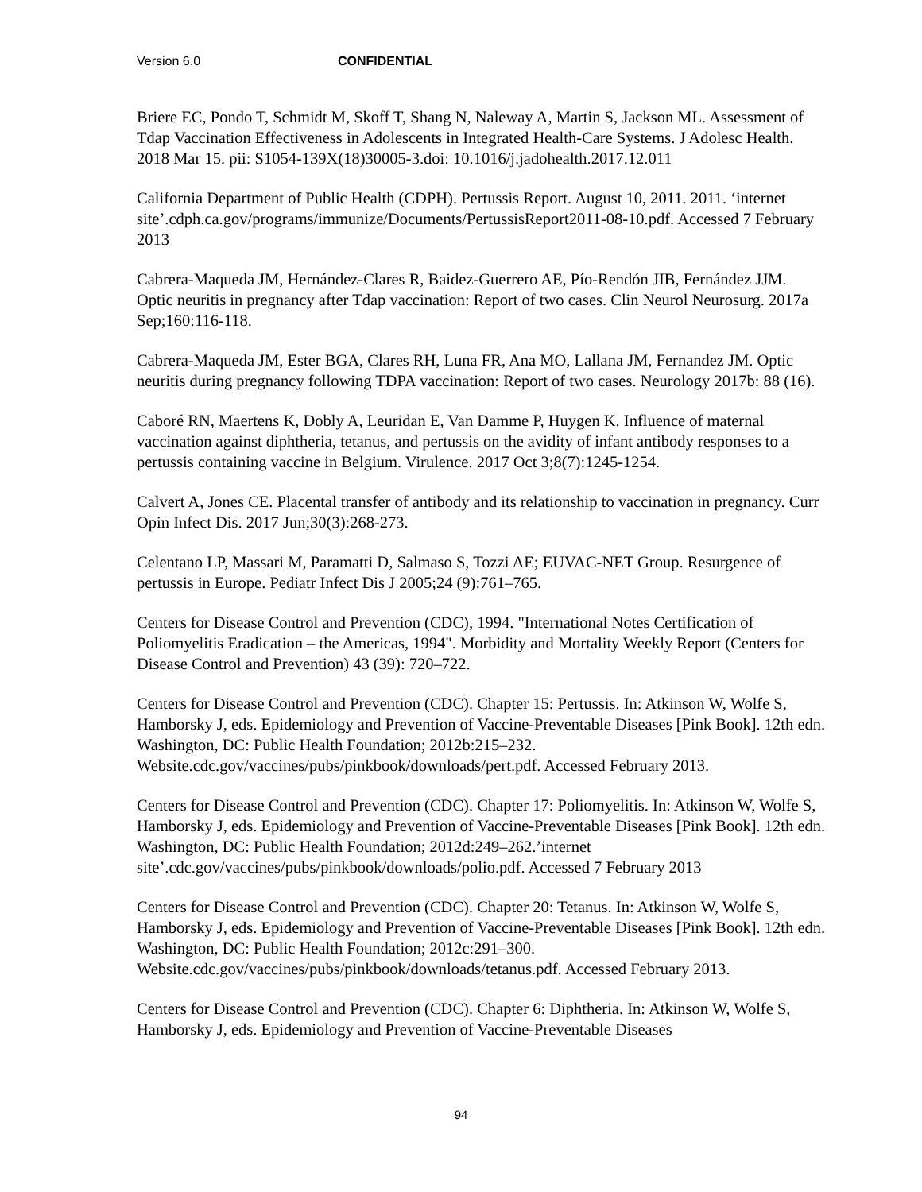Version 6.0 CONFIDENTIAL
Briere EC, Pondo T, Schmidt M, Skoff T, Shang N, Naleway A, Martin S, Jackson ML. Assessment of Tdap Vaccination Effectiveness in Adolescents in Integrated Health-Care Systems. J Adolesc Health. 2018 Mar 15. pii: S1054-139X(18)30005-3.doi: 10.1016/j.jadohealth.2017.12.011
California Department of Public Health (CDPH). Pertussis Report. August 10, 2011. 2011. ‘internet site’.cdph.ca.gov/programs/immunize/Documents/PertussisReport2011-08-10.pdf. Accessed 7 February 2013
Cabrera-Maqueda JM, Hernández-Clares R, Baidez-Guerrero AE, Pío-Rendón JIB, Fernández JJM. Optic neuritis in pregnancy after Tdap vaccination: Report of two cases. Clin Neurol Neurosurg. 2017a Sep;160:116-118.
Cabrera-Maqueda JM, Ester BGA, Clares RH, Luna FR, Ana MO, Lallana JM, Fernandez JM. Optic neuritis during pregnancy following TDPA vaccination: Report of two cases. Neurology 2017b: 88 (16).
Caboré RN, Maertens K, Dobly A, Leuridan E, Van Damme P, Huygen K. Influence of maternal vaccination against diphtheria, tetanus, and pertussis on the avidity of infant antibody responses to a pertussis containing vaccine in Belgium. Virulence. 2017 Oct 3;8(7):1245-1254.
Calvert A, Jones CE. Placental transfer of antibody and its relationship to vaccination in pregnancy. Curr Opin Infect Dis. 2017 Jun;30(3):268-273.
Celentano LP, Massari M, Paramatti D, Salmaso S, Tozzi AE; EUVAC-NET Group. Resurgence of pertussis in Europe. Pediatr Infect Dis J 2005;24 (9):761–765.
Centers for Disease Control and Prevention (CDC), 1994. "International Notes Certification of Poliomyelitis Eradication – the Americas, 1994". Morbidity and Mortality Weekly Report (Centers for Disease Control and Prevention) 43 (39): 720–722.
Centers for Disease Control and Prevention (CDC). Chapter 15: Pertussis. In: Atkinson W, Wolfe S, Hamborsky J, eds. Epidemiology and Prevention of Vaccine-Preventable Diseases [Pink Book]. 12th edn. Washington, DC: Public Health Foundation; 2012b:215–232. Website.cdc.gov/vaccines/pubs/pinkbook/downloads/pert.pdf. Accessed February 2013.
Centers for Disease Control and Prevention (CDC). Chapter 17: Poliomyelitis. In: Atkinson W, Wolfe S, Hamborsky J, eds. Epidemiology and Prevention of Vaccine-Preventable Diseases [Pink Book]. 12th edn. Washington, DC: Public Health Foundation; 2012d:249–262.’internet site’.cdc.gov/vaccines/pubs/pinkbook/downloads/polio.pdf. Accessed 7 February 2013
Centers for Disease Control and Prevention (CDC). Chapter 20: Tetanus. In: Atkinson W, Wolfe S, Hamborsky J, eds. Epidemiology and Prevention of Vaccine-Preventable Diseases [Pink Book]. 12th edn. Washington, DC: Public Health Foundation; 2012c:291–300. Website.cdc.gov/vaccines/pubs/pinkbook/downloads/tetanus.pdf. Accessed February 2013.
Centers for Disease Control and Prevention (CDC). Chapter 6: Diphtheria. In: Atkinson W, Wolfe S, Hamborsky J, eds. Epidemiology and Prevention of Vaccine-Preventable Diseases
94